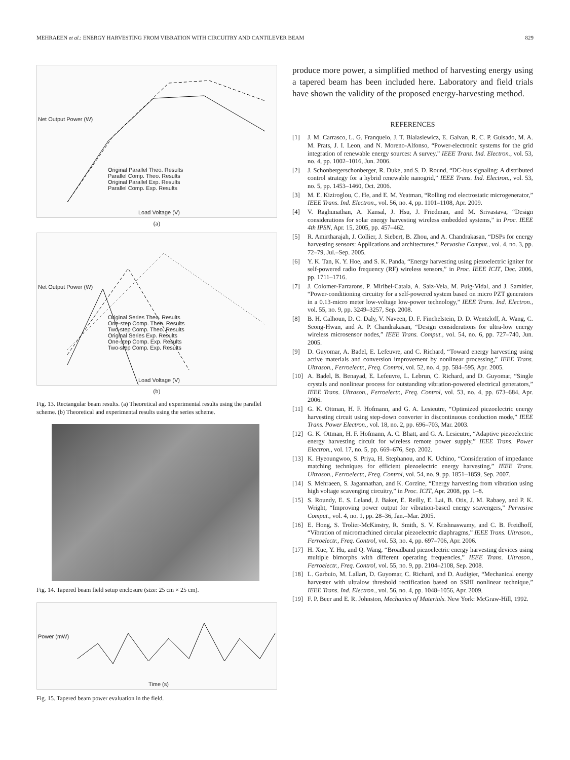MEHRAEEN et al.: ENERGY HARVESTING FROM VIBRATION WITH CIRCUITRY AND CANTILEVER BEAM 829
Original Parallel Theo. Results
Parallel Comp. Theo. Results
Original Parallel Exp. Results
Parallel Comp. Exp. Results
Load Voltage (V)
Net Output Power (W)
(a)
Original Series Theo. Results
One-step Comp. Theo. Results
Two-step Comp. Theo. Results
Original Series Exp. Results
One-step Comp. Exp. Results
Two-step Comp. Exp. Results
Load Voltage (V)
Net Output Power (W)
(b)
Fig. 13. Rectangular beam results. (a) Theoretical and experimental results using the parallel scheme. (b) Theoretical and experimental results using the series scheme.
Fig. 14. Tapered beam field setup enclosure (size: 25 cm × 25 cm).
Time (s)
Power (mW)
Fig. 15. Tapered beam power evaluation in the field.
produce more power, a simplified method of harvesting energy using a tapered beam has been included here. Laboratory and field trials have shown the validity of the proposed energy-harvesting method.
REFERENCES
[1] J. M. Carrasco, L. G. Franquelo, J. T. Bialasiewicz, E. Galvan, R. C. P. Guisado, M. A. M. Prats, J. I. Leon, and N. Moreno-Alfonso, “Power-electronic systems for the grid integration of renewable energy sources: A survey,” IEEE Trans. Ind. Electron., vol. 53, no. 4, pp. 1002–1016, Jun. 2006.
[2] J. Schonbergerschonberger, R. Duke, and S. D. Round, “DC-bus signaling: A distributed control strategy for a hybrid renewable nanogrid,” IEEE Trans. Ind. Electron., vol. 53, no. 5, pp. 1453–1460, Oct. 2006.
[3] M. E. Kiziroglou, C. He, and E. M. Yeatman, “Rolling rod electrostatic microgenerator,” IEEE Trans. Ind. Electron., vol. 56, no. 4, pp. 1101–1108, Apr. 2009.
[4] V. Raghunathan, A. Kansal, J. Hsu, J. Friedman, and M. Srivastava, “Design considerations for solar energy harvesting wireless embedded systems,” in Proc. IEEE 4th IPSN, Apr. 15, 2005, pp. 457–462.
[5] R. Amirtharajah, J. Collier, J. Siebert, B. Zhou, and A. Chandrakasan, “DSPs for energy harvesting sensors: Applications and architectures,” Pervasive Comput., vol. 4, no. 3, pp. 72–79, Jul.–Sep. 2005.
[6] Y. K. Tan, K. Y. Hoe, and S. K. Panda, “Energy harvesting using piezoelectric igniter for self-powered radio frequency (RF) wireless sensors,” in Proc. IEEE ICIT, Dec. 2006, pp. 1711–1716.
[7] J. Colomer-Farrarons, P. Miribel-Catala, A. Saiz-Vela, M. Puig-Vidal, and J. Samitier, “Power-conditioning circuitry for a self-powered system based on micro PZT generators in a 0.13-micro meter low-voltage low-power technology,” IEEE Trans. Ind. Electron., vol. 55, no. 9, pp. 3249–3257, Sep. 2008.
[8] B. H. Calhoun, D. C. Daly, V. Naveen, D. F. Finchelstein, D. D. Wentzloff, A. Wang, C. Seong-Hwan, and A. P. Chandrakasan, “Design considerations for ultra-low energy wireless microsensor nodes,” IEEE Trans. Comput., vol. 54, no. 6, pp. 727–740, Jun. 2005.
[9] D. Guyomar, A. Badel, E. Lefeuvre, and C. Richard, “Toward energy harvesting using active materials and conversion improvement by nonlinear processing,” IEEE Trans. Ultrason., Ferroelectr., Freq. Control, vol. 52, no. 4, pp. 584–595, Apr. 2005.
[10] A. Badel, B. Benayad, E. Lefeuvre, L. Lebrun, C. Richard, and D. Guyomar, “Single crystals and nonlinear process for outstanding vibration-powered electrical generators,” IEEE Trans. Ultrason., Ferroelectr., Freq. Control, vol. 53, no. 4, pp. 673–684, Apr. 2006.
[11] G. K. Ottman, H. F. Hofmann, and G. A. Lesieutre, “Optimized piezoelectric energy harvesting circuit using step-down converter in discontinuous conduction mode,” IEEE Trans. Power Electron., vol. 18, no. 2, pp. 696–703, Mar. 2003.
[12] G. K. Ottman, H. F. Hofmann, A. C. Bhatt, and G. A. Lesieutre, “Adaptive piezoelectric energy harvesting circuit for wireless remote power supply,” IEEE Trans. Power Electron., vol. 17, no. 5, pp. 669–676, Sep. 2002.
[13] K. Hyeoungwoo, S. Priya, H. Stephanou, and K. Uchino, “Consideration of impedance matching techniques for efficient piezoelectric energy harvesting,” IEEE Trans. Ultrason., Ferroelectr., Freq. Control, vol. 54, no. 9, pp. 1851–1859, Sep. 2007.
[14] S. Mehraeen, S. Jagannathan, and K. Corzine, “Energy harvesting from vibration using high voltage scavenging circuitry,” in Proc. ICIT, Apr. 2008, pp. 1–8.
[15] S. Roundy, E. S. Leland, J. Baker, E. Reilly, E. Lai, B. Otis, J. M. Rabaey, and P. K. Wright, “Improving power output for vibration-based energy scavengers,” Pervasive Comput., vol. 4, no. 1, pp. 28–36, Jan.–Mar. 2005.
[16] E. Hong, S. Trolier-McKinstry, R. Smith, S. V. Krishnaswamy, and C. B. Freidhoff, “Vibration of micromachined circular piezoelectric diaphragms,” IEEE Trans. Ultrason., Ferroelectr., Freq. Control, vol. 53, no. 4, pp. 697–706, Apr. 2006.
[17] H. Xue, Y. Hu, and Q. Wang, “Broadband piezoelectric energy harvesting devices using multiple bimorphs with different operating frequencies,” IEEE Trans. Ultrason., Ferroelectr., Freq. Control, vol. 55, no. 9, pp. 2104–2108, Sep. 2008.
[18] L. Garbuio, M. Lallart, D. Guyomar, C. Richard, and D. Audigier, “Mechanical energy harvester with ultralow threshold rectification based on SSHI nonlinear technique,” IEEE Trans. Ind. Electron., vol. 56, no. 4, pp. 1048–1056, Apr. 2009.
[19] F. P. Beer and E. R. Johnston, Mechanics of Materials. New York: McGraw-Hill, 1992.